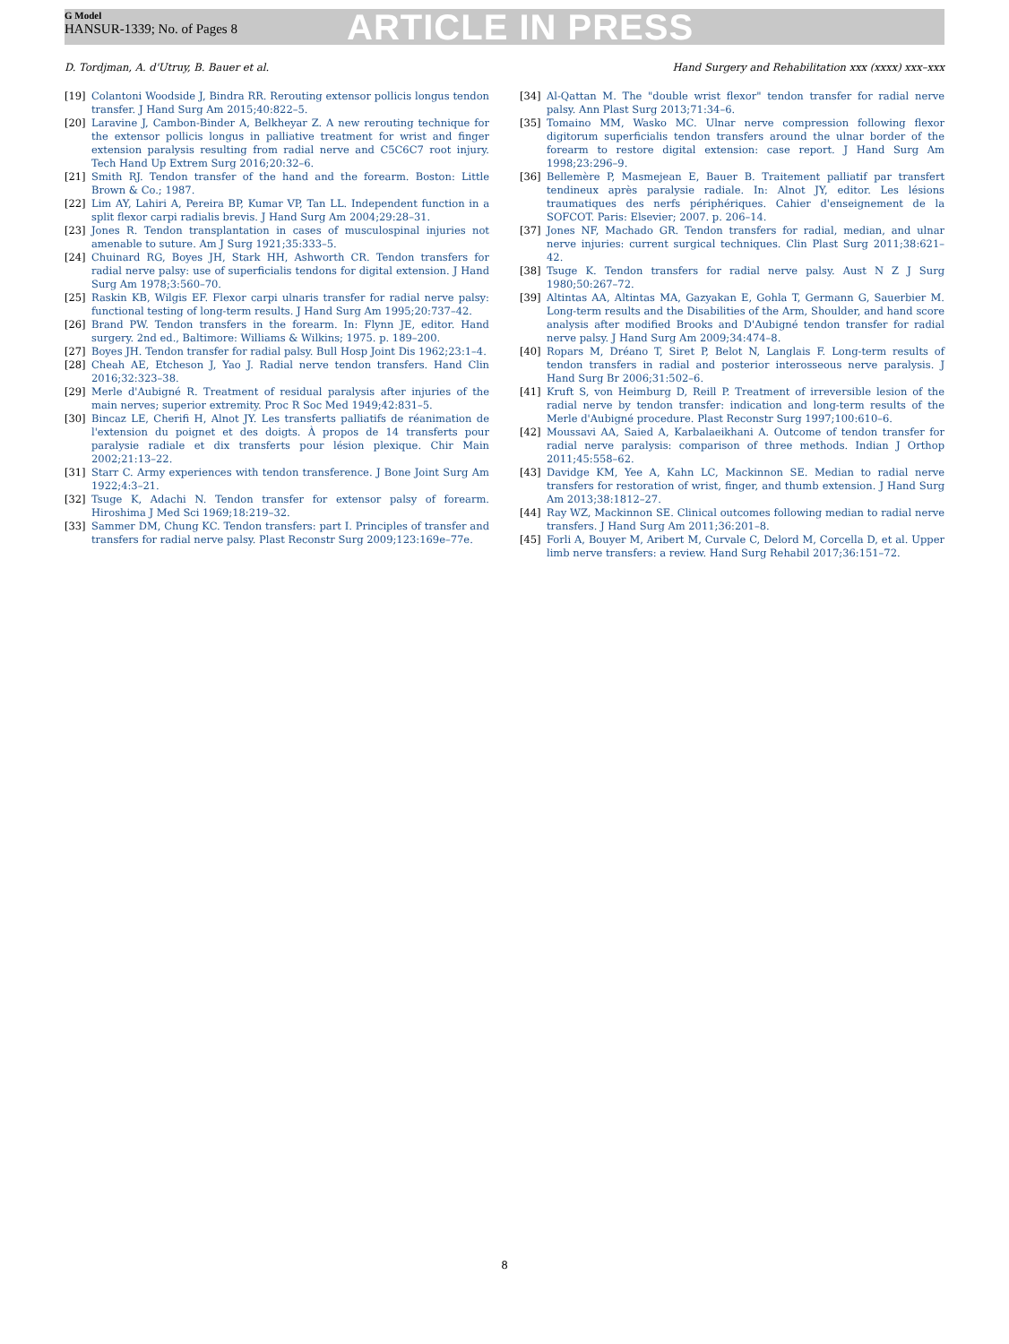G Model
HANSUR-1339; No. of Pages 8
ARTICLE IN PRESS
D. Tordjman, A. d'Utruy, B. Bauer et al. Hand Surgery and Rehabilitation xxx (xxxx) xxx–xxx
[19] Colantoni Woodside J, Bindra RR. Rerouting extensor pollicis longus tendon transfer. J Hand Surg Am 2015;40:822–5.
[20] Laravine J, Cambon-Binder A, Belkheyar Z. A new rerouting technique for the extensor pollicis longus in palliative treatment for wrist and finger extension paralysis resulting from radial nerve and C5C6C7 root injury. Tech Hand Up Extrem Surg 2016;20:32–6.
[21] Smith RJ. Tendon transfer of the hand and the forearm. Boston: Little Brown & Co.; 1987.
[22] Lim AY, Lahiri A, Pereira BP, Kumar VP, Tan LL. Independent function in a split flexor carpi radialis brevis. J Hand Surg Am 2004;29:28–31.
[23] Jones R. Tendon transplantation in cases of musculospinal injuries not amenable to suture. Am J Surg 1921;35:333–5.
[24] Chuinard RG, Boyes JH, Stark HH, Ashworth CR. Tendon transfers for radial nerve palsy: use of superficialis tendons for digital extension. J Hand Surg Am 1978;3:560–70.
[25] Raskin KB, Wilgis EF. Flexor carpi ulnaris transfer for radial nerve palsy: functional testing of long-term results. J Hand Surg Am 1995;20:737–42.
[26] Brand PW. Tendon transfers in the forearm. In: Flynn JE, editor. Hand surgery. 2nd ed., Baltimore: Williams & Wilkins; 1975. p. 189–200.
[27] Boyes JH. Tendon transfer for radial palsy. Bull Hosp Joint Dis 1962;23:1–4.
[28] Cheah AE, Etcheson J, Yao J. Radial nerve tendon transfers. Hand Clin 2016;32:323–38.
[29] Merle d'Aubigné R. Treatment of residual paralysis after injuries of the main nerves; superior extremity. Proc R Soc Med 1949;42:831–5.
[30] Bincaz LE, Cherifi H, Alnot JY. Les transferts palliatifs de réanimation de l'extension du poignet et des doigts. À propos de 14 transferts pour paralysie radiale et dix transferts pour lésion plexique. Chir Main 2002;21:13–22.
[31] Starr C. Army experiences with tendon transference. J Bone Joint Surg Am 1922;4:3–21.
[32] Tsuge K, Adachi N. Tendon transfer for extensor palsy of forearm. Hiroshima J Med Sci 1969;18:219–32.
[33] Sammer DM, Chung KC. Tendon transfers: part I. Principles of transfer and transfers for radial nerve palsy. Plast Reconstr Surg 2009;123:169e–77e.
[34] Al-Qattan M. The "double wrist flexor" tendon transfer for radial nerve palsy. Ann Plast Surg 2013;71:34–6.
[35] Tomaino MM, Wasko MC. Ulnar nerve compression following flexor digitorum superficialis tendon transfers around the ulnar border of the forearm to restore digital extension: case report. J Hand Surg Am 1998;23:296–9.
[36] Bellemère P, Masmejean E, Bauer B. Traitement palliatif par transfert tendineux après paralysie radiale. In: Alnot JY, editor. Les lésions traumatiques des nerfs périphériques. Cahier d'enseignement de la SOFCOT. Paris: Elsevier; 2007. p. 206–14.
[37] Jones NF, Machado GR. Tendon transfers for radial, median, and ulnar nerve injuries: current surgical techniques. Clin Plast Surg 2011;38:621–42.
[38] Tsuge K. Tendon transfers for radial nerve palsy. Aust N Z J Surg 1980;50:267–72.
[39] Altintas AA, Altintas MA, Gazyakan E, Gohla T, Germann G, Sauerbier M. Long-term results and the Disabilities of the Arm, Shoulder, and hand score analysis after modified Brooks and D'Aubigné tendon transfer for radial nerve palsy. J Hand Surg Am 2009;34:474–8.
[40] Ropars M, Dréano T, Siret P, Belot N, Langlais F. Long-term results of tendon transfers in radial and posterior interosseous nerve paralysis. J Hand Surg Br 2006;31:502–6.
[41] Kruft S, von Heimburg D, Reill P. Treatment of irreversible lesion of the radial nerve by tendon transfer: indication and long-term results of the Merle d'Aubigné procedure. Plast Reconstr Surg 1997;100:610–6.
[42] Moussavi AA, Saied A, Karbalaeikhani A. Outcome of tendon transfer for radial nerve paralysis: comparison of three methods. Indian J Orthop 2011;45:558–62.
[43] Davidge KM, Yee A, Kahn LC, Mackinnon SE. Median to radial nerve transfers for restoration of wrist, finger, and thumb extension. J Hand Surg Am 2013;38:1812–27.
[44] Ray WZ, Mackinnon SE. Clinical outcomes following median to radial nerve transfers. J Hand Surg Am 2011;36:201–8.
[45] Forli A, Bouyer M, Aribert M, Curvale C, Delord M, Corcella D, et al. Upper limb nerve transfers: a review. Hand Surg Rehabil 2017;36:151–72.
8